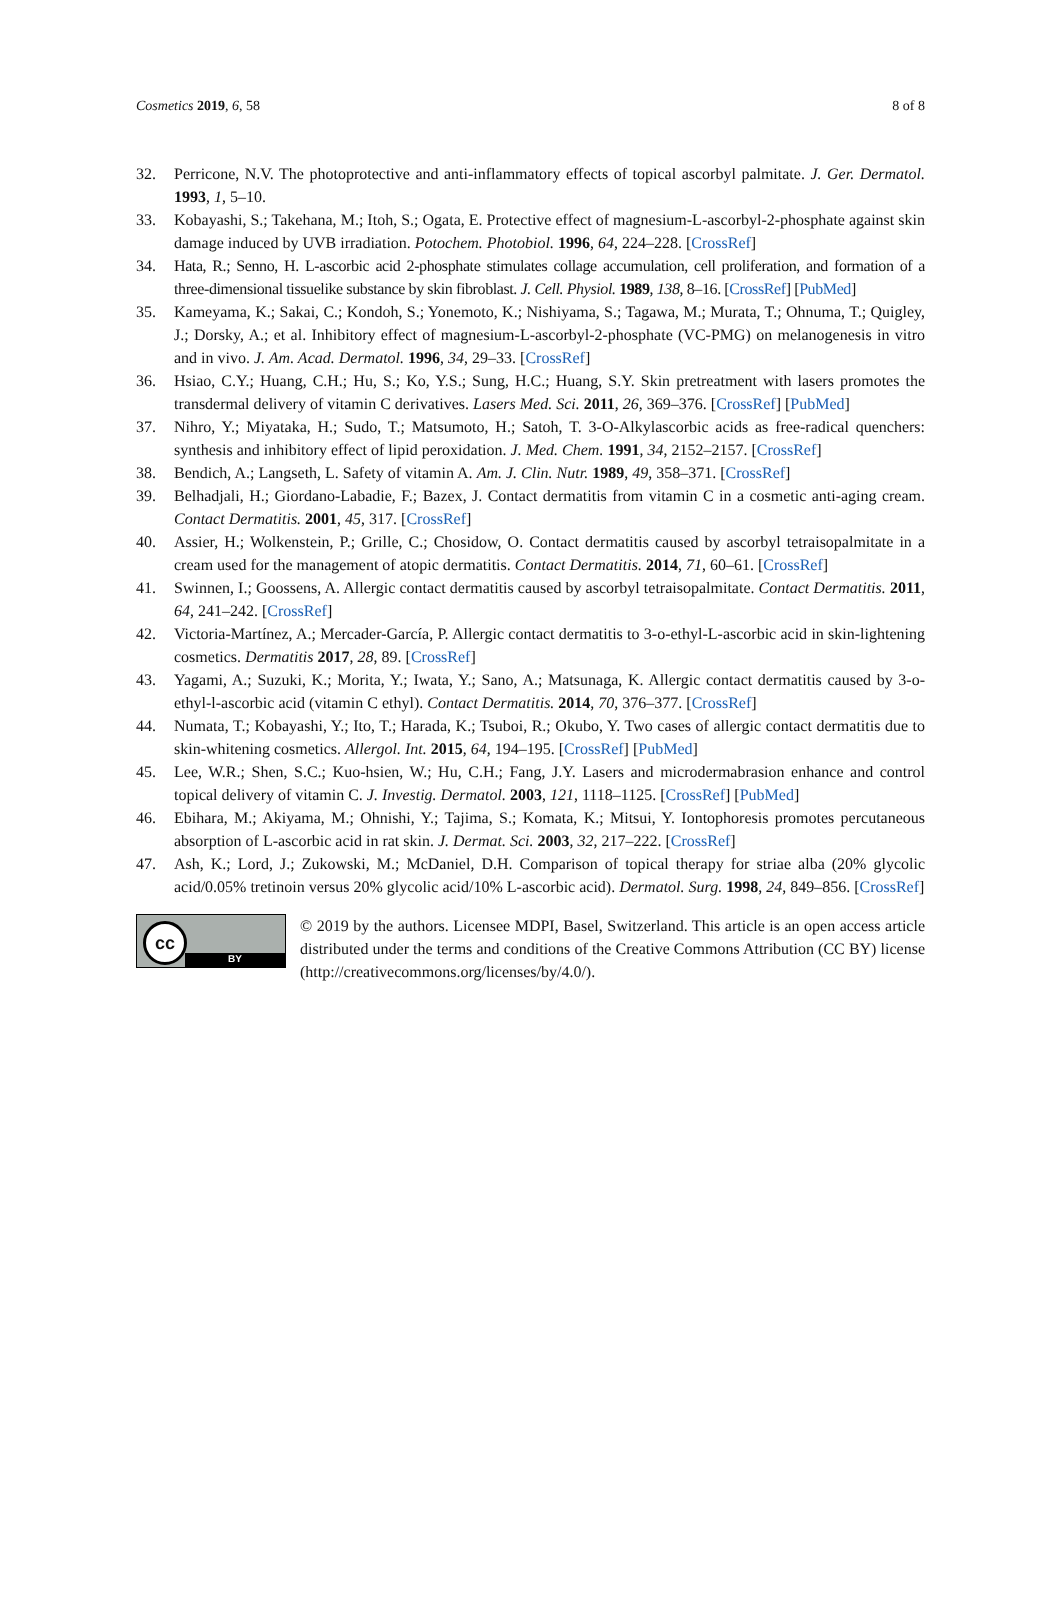Cosmetics 2019, 6, 58 8 of 8
32. Perricone, N.V. The photoprotective and anti-inflammatory effects of topical ascorbyl palmitate. J. Ger. Dermatol. 1993, 1, 5–10.
33. Kobayashi, S.; Takehana, M.; Itoh, S.; Ogata, E. Protective effect of magnesium-L-ascorbyl-2-phosphate against skin damage induced by UVB irradiation. Potochem. Photobiol. 1996, 64, 224–228. [CrossRef]
34. Hata, R.; Senno, H. L-ascorbic acid 2-phosphate stimulates collage accumulation, cell proliferation, and formation of a three-dimensional tissuelike substance by skin fibroblast. J. Cell. Physiol. 1989, 138, 8–16. [CrossRef] [PubMed]
35. Kameyama, K.; Sakai, C.; Kondoh, S.; Yonemoto, K.; Nishiyama, S.; Tagawa, M.; Murata, T.; Ohnuma, T.; Quigley, J.; Dorsky, A.; et al. Inhibitory effect of magnesium-L-ascorbyl-2-phosphate (VC-PMG) on melanogenesis in vitro and in vivo. J. Am. Acad. Dermatol. 1996, 34, 29–33. [CrossRef]
36. Hsiao, C.Y.; Huang, C.H.; Hu, S.; Ko, Y.S.; Sung, H.C.; Huang, S.Y. Skin pretreatment with lasers promotes the transdermal delivery of vitamin C derivatives. Lasers Med. Sci. 2011, 26, 369–376. [CrossRef] [PubMed]
37. Nihro, Y.; Miyataka, H.; Sudo, T.; Matsumoto, H.; Satoh, T. 3-O-Alkylascorbic acids as free-radical quenchers: synthesis and inhibitory effect of lipid peroxidation. J. Med. Chem. 1991, 34, 2152–2157. [CrossRef]
38. Bendich, A.; Langseth, L. Safety of vitamin A. Am. J. Clin. Nutr. 1989, 49, 358–371. [CrossRef]
39. Belhadjali, H.; Giordano-Labadie, F.; Bazex, J. Contact dermatitis from vitamin C in a cosmetic anti-aging cream. Contact Dermatitis. 2001, 45, 317. [CrossRef]
40. Assier, H.; Wolkenstein, P.; Grille, C.; Chosidow, O. Contact dermatitis caused by ascorbyl tetraisopalmitate in a cream used for the management of atopic dermatitis. Contact Dermatitis. 2014, 71, 60–61. [CrossRef]
41. Swinnen, I.; Goossens, A. Allergic contact dermatitis caused by ascorbyl tetraisopalmitate. Contact Dermatitis. 2011, 64, 241–242. [CrossRef]
42. Victoria-Martínez, A.; Mercader-García, P. Allergic contact dermatitis to 3-o-ethyl-L-ascorbic acid in skin-lightening cosmetics. Dermatitis 2017, 28, 89. [CrossRef]
43. Yagami, A.; Suzuki, K.; Morita, Y.; Iwata, Y.; Sano, A.; Matsunaga, K. Allergic contact dermatitis caused by 3-o-ethyl-l-ascorbic acid (vitamin C ethyl). Contact Dermatitis. 2014, 70, 376–377. [CrossRef]
44. Numata, T.; Kobayashi, Y.; Ito, T.; Harada, K.; Tsuboi, R.; Okubo, Y. Two cases of allergic contact dermatitis due to skin-whitening cosmetics. Allergol. Int. 2015, 64, 194–195. [CrossRef] [PubMed]
45. Lee, W.R.; Shen, S.C.; Kuo-hsien, W.; Hu, C.H.; Fang, J.Y. Lasers and microdermabrasion enhance and control topical delivery of vitamin C. J. Investig. Dermatol. 2003, 121, 1118–1125. [CrossRef] [PubMed]
46. Ebihara, M.; Akiyama, M.; Ohnishi, Y.; Tajima, S.; Komata, K.; Mitsui, Y. Iontophoresis promotes percutaneous absorption of L-ascorbic acid in rat skin. J. Dermat. Sci. 2003, 32, 217–222. [CrossRef]
47. Ash, K.; Lord, J.; Zukowski, M.; McDaniel, D.H. Comparison of topical therapy for striae alba (20% glycolic acid/0.05% tretinoin versus 20% glycolic acid/10% L-ascorbic acid). Dermatol. Surg. 1998, 24, 849–856. [CrossRef]
cc
BY
© 2019 by the authors. Licensee MDPI, Basel, Switzerland. This article is an open access article distributed under the terms and conditions of the Creative Commons Attribution (CC BY) license (http://creativecommons.org/licenses/by/4.0/).